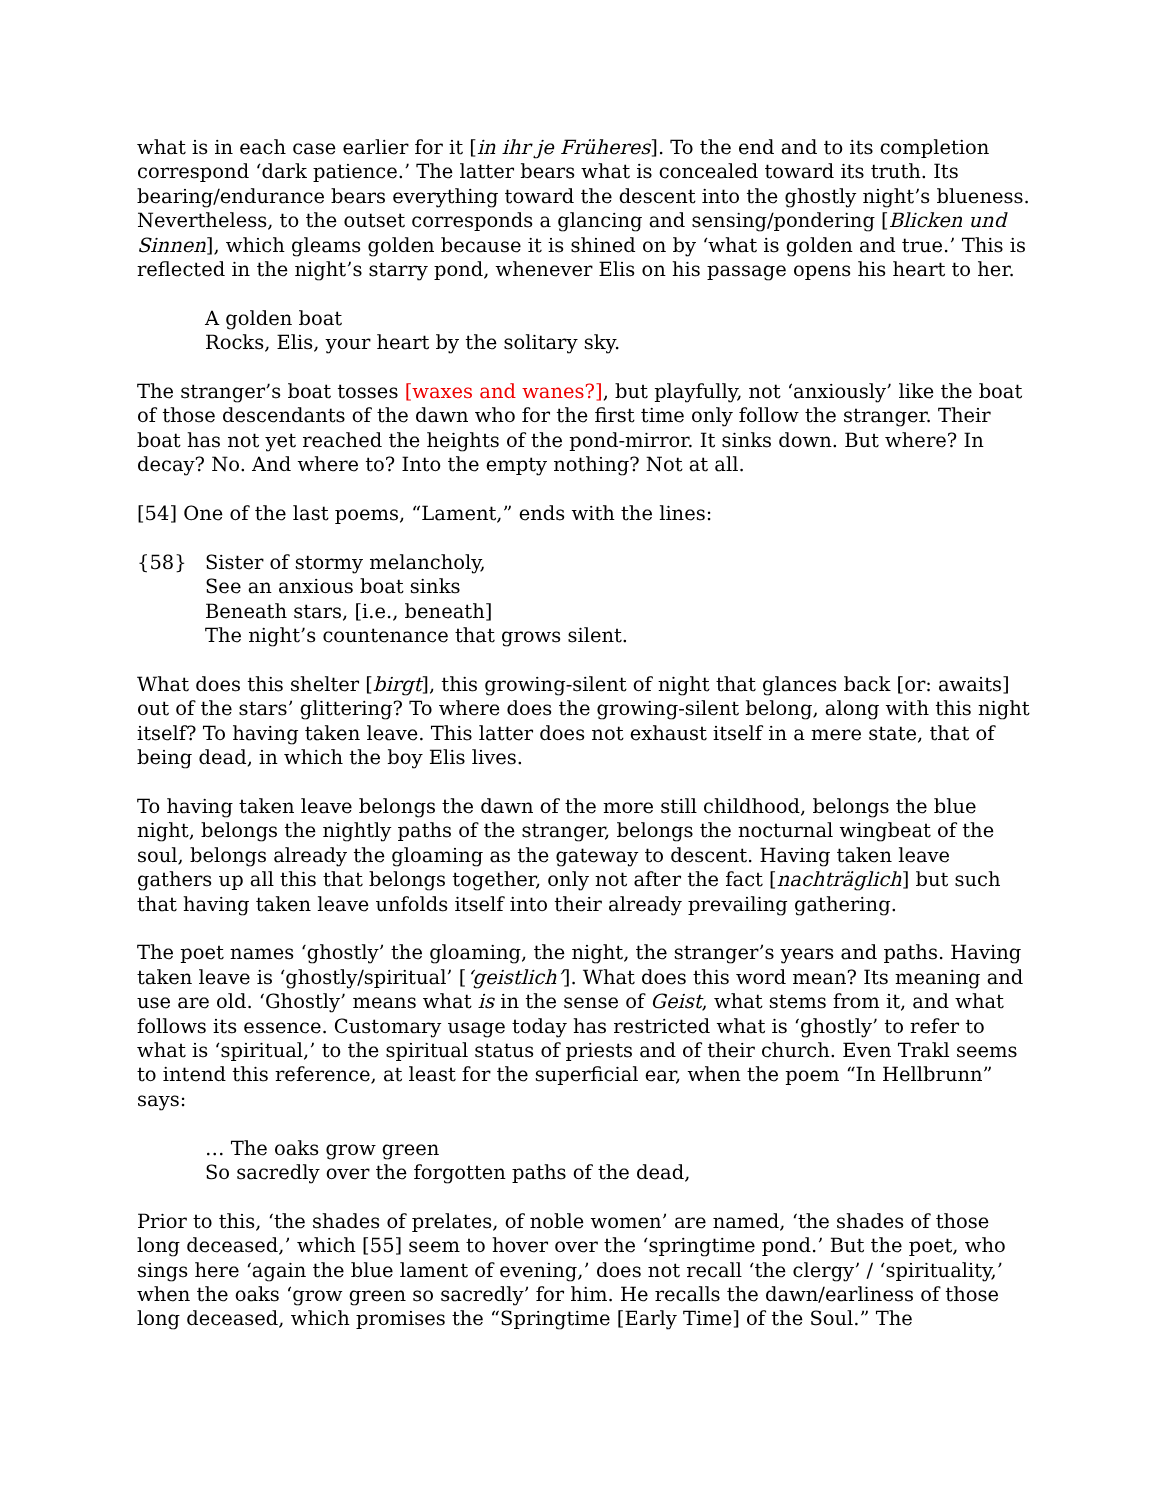what is in each case earlier for it [in ihr je Früheres]. To the end and to its completion correspond ‘dark patience.’ The latter bears what is concealed toward its truth. Its bearing/endurance bears everything toward the descent into the ghostly night’s blueness. Nevertheless, to the outset corresponds a glancing and sensing/pondering [Blicken und Sinnen], which gleams golden because it is shined on by ‘what is golden and true.’ This is reflected in the night’s starry pond, whenever Elis on his passage opens his heart to her.
A golden boat
Rocks, Elis, your heart by the solitary sky.
The stranger’s boat tosses [waxes and wanes?], but playfully, not ‘anxiously’ like the boat of those descendants of the dawn who for the first time only follow the stranger. Their boat has not yet reached the heights of the pond-mirror. It sinks down. But where? In decay? No. And where to? Into the empty nothing? Not at all.
[54] One of the last poems, “Lament,” ends with the lines:
{58} Sister of stormy melancholy,
See an anxious boat sinks
Beneath stars, [i.e., beneath]
The night’s countenance that grows silent.
What does this shelter [birgt], this growing-silent of night that glances back [or: awaits] out of the stars’ glittering? To where does the growing-silent belong, along with this night itself? To having taken leave. This latter does not exhaust itself in a mere state, that of being dead, in which the boy Elis lives.
To having taken leave belongs the dawn of the more still childhood, belongs the blue night, belongs the nightly paths of the stranger, belongs the nocturnal wingbeat of the soul, belongs already the gloaming as the gateway to descent. Having taken leave gathers up all this that belongs together, only not after the fact [nachträglich] but such that having taken leave unfolds itself into their already prevailing gathering.
The poet names ‘ghostly’ the gloaming, the night, the stranger’s years and paths. Having taken leave is ‘ghostly/spiritual’ [‘geistlich’]. What does this word mean? Its meaning and use are old. ‘Ghostly’ means what is in the sense of Geist, what stems from it, and what follows its essence. Customary usage today has restricted what is ‘ghostly’ to refer to what is ‘spiritual,’ to the spiritual status of priests and of their church. Even Trakl seems to intend this reference, at least for the superficial ear, when the poem “In Hellbrunn” says:
… The oaks grow green
So sacredly over the forgotten paths of the dead,
Prior to this, ‘the shades of prelates, of noble women’ are named, ‘the shades of those long deceased,’ which [55] seem to hover over the ‘springtime pond.’ But the poet, who sings here ‘again the blue lament of evening,’ does not recall ‘the clergy’ / ‘spirituality,’ when the oaks ‘grow green so sacredly’ for him. He recalls the dawn/earliness of those long deceased, which promises the “Springtime [Early Time] of the Soul.” The